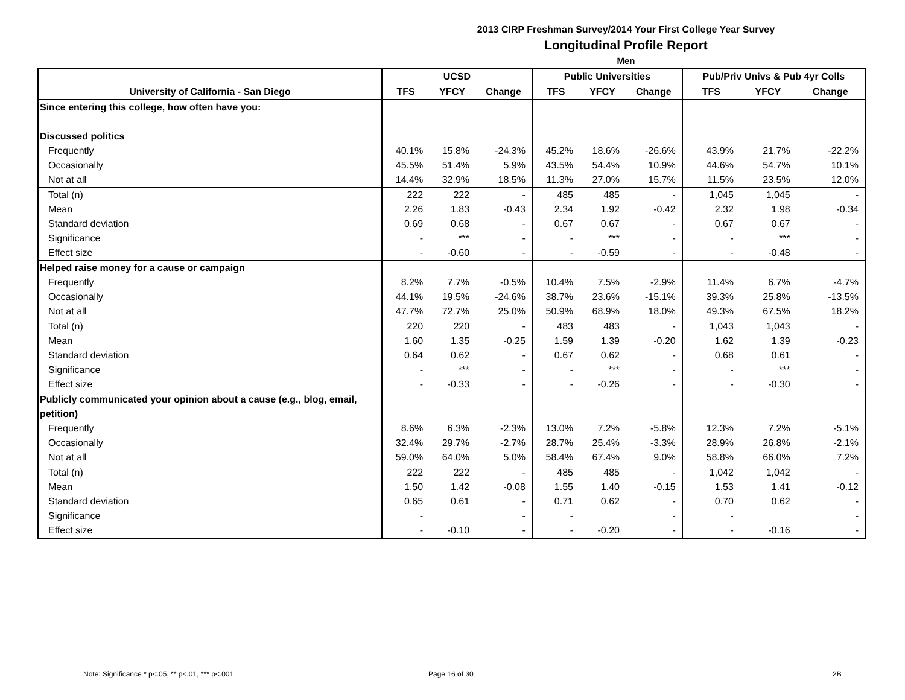2013 CIRP Freshman Survey/2014 Your First College Year Survey
Longitudinal Profile Report
Men
| | UCSD | | | Public Universities | | | Pub/Priv Univs & Pub 4yr Colls | | |
| --- | --- | --- | --- | --- | --- | --- | --- | --- | --- |
| University of California - San Diego | TFS | YFCY | Change | TFS | YFCY | Change | TFS | YFCY | Change |
| Since entering this college, how often have you: | | | | | | | | | |
| Discussed politics | | | | | | | | | |
| Frequently | 40.1% | 15.8% | -24.3% | 45.2% | 18.6% | -26.6% | 43.9% | 21.7% | -22.2% |
| Occasionally | 45.5% | 51.4% | 5.9% | 43.5% | 54.4% | 10.9% | 44.6% | 54.7% | 10.1% |
| Not at all | 14.4% | 32.9% | 18.5% | 11.3% | 27.0% | 15.7% | 11.5% | 23.5% | 12.0% |
| Total (n) | 222 | 222 | - | 485 | 485 | - | 1,045 | 1,045 | - |
| Mean | 2.26 | 1.83 | -0.43 | 2.34 | 1.92 | -0.42 | 2.32 | 1.98 | -0.34 |
| Standard deviation | 0.69 | 0.68 | - | 0.67 | 0.67 | - | 0.67 | 0.67 | - |
| Significance | - | *** | - | - | *** | - | - | *** | - |
| Effect size | - | -0.60 | - | - | -0.59 | - | - | -0.48 | - |
| Helped raise money for a cause or campaign | | | | | | | | | |
| Frequently | 8.2% | 7.7% | -0.5% | 10.4% | 7.5% | -2.9% | 11.4% | 6.7% | -4.7% |
| Occasionally | 44.1% | 19.5% | -24.6% | 38.7% | 23.6% | -15.1% | 39.3% | 25.8% | -13.5% |
| Not at all | 47.7% | 72.7% | 25.0% | 50.9% | 68.9% | 18.0% | 49.3% | 67.5% | 18.2% |
| Total (n) | 220 | 220 | - | 483 | 483 | - | 1,043 | 1,043 | - |
| Mean | 1.60 | 1.35 | -0.25 | 1.59 | 1.39 | -0.20 | 1.62 | 1.39 | -0.23 |
| Standard deviation | 0.64 | 0.62 | - | 0.67 | 0.62 | - | 0.68 | 0.61 | - |
| Significance | - | *** | - | - | *** | - | - | *** | - |
| Effect size | - | -0.33 | - | - | -0.26 | - | - | -0.30 | - |
| Publicly communicated your opinion about a cause (e.g., blog, email, | | | | | | | | | |
| petition) | | | | | | | | | |
| Frequently | 8.6% | 6.3% | -2.3% | 13.0% | 7.2% | -5.8% | 12.3% | 7.2% | -5.1% |
| Occasionally | 32.4% | 29.7% | -2.7% | 28.7% | 25.4% | -3.3% | 28.9% | 26.8% | -2.1% |
| Not at all | 59.0% | 64.0% | 5.0% | 58.4% | 67.4% | 9.0% | 58.8% | 66.0% | 7.2% |
| Total (n) | 222 | 222 | - | 485 | 485 | - | 1,042 | 1,042 | - |
| Mean | 1.50 | 1.42 | -0.08 | 1.55 | 1.40 | -0.15 | 1.53 | 1.41 | -0.12 |
| Standard deviation | 0.65 | 0.61 | - | 0.71 | 0.62 | - | 0.70 | 0.62 | - |
| Significance | - | | - | - | | - | - | | - |
| Effect size | - | -0.10 | - | - | -0.20 | - | - | -0.16 | - |
Note: Significance * p<.05, ** p<.01, *** p<.001
Page 16 of 30 2B